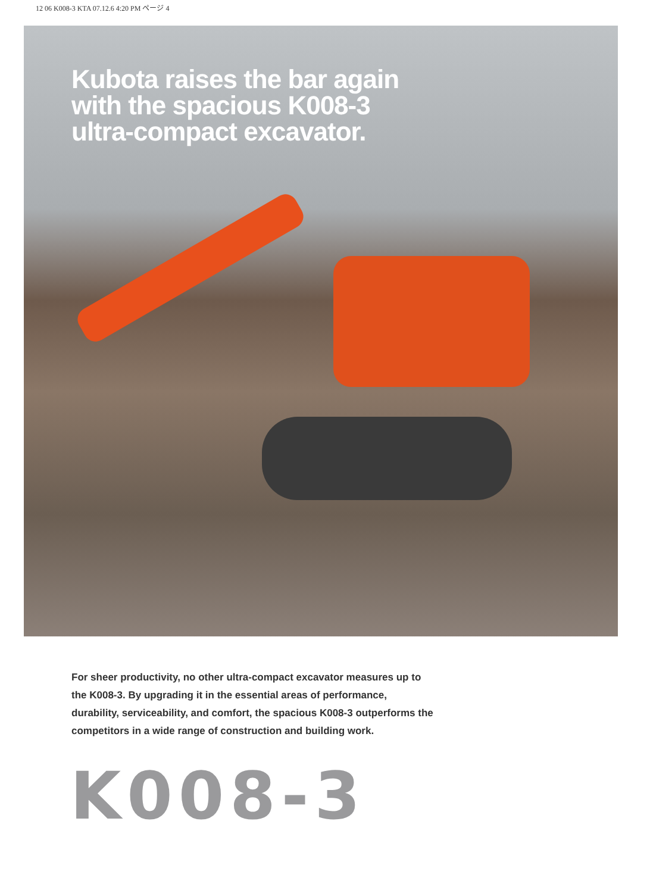12 06 K008-3 KTA 07.12.6 4:20 PM ページ 4
Kubota raises the bar again
with the spacious K008-3
ultra-compact excavator.
For sheer productivity, no other ultra-compact excavator measures up to the K008-3. By upgrading it in the essential areas of performance, durability, serviceability, and comfort, the spacious K008-3 outperforms the competitors in a wide range of construction and building work.
K008-3